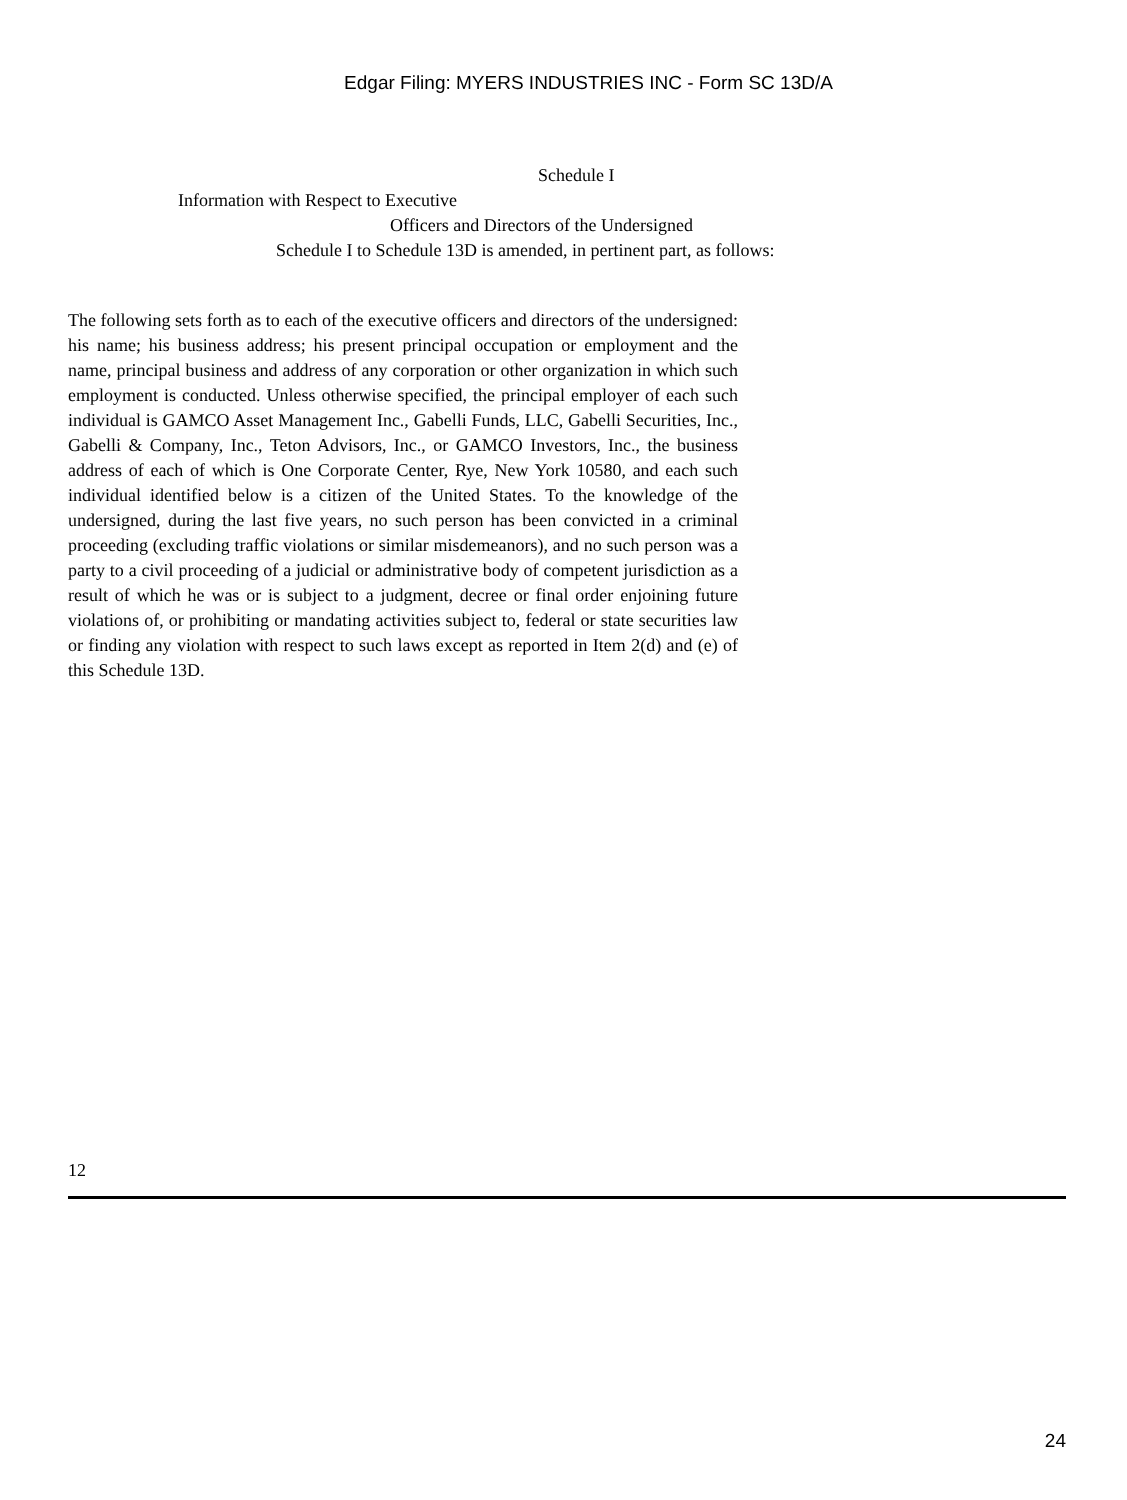Edgar Filing: MYERS INDUSTRIES INC - Form SC 13D/A
Schedule I
Information with Respect to Executive
Officers and Directors of the Undersigned
Schedule I to Schedule 13D is amended, in pertinent part, as follows:
The following sets forth as to each of the executive officers and directors of the undersigned: his name; his business address; his present principal occupation or employment and the name, principal business and address of any corporation or other organization in which such employment is conducted. Unless otherwise specified, the principal employer of each such individual is GAMCO Asset Management Inc., Gabelli Funds, LLC, Gabelli Securities, Inc., Gabelli & Company, Inc., Teton Advisors, Inc., or GAMCO Investors, Inc., the business address of each of which is One Corporate Center, Rye, New York 10580, and each such individual identified below is a citizen of the United States. To the knowledge of the undersigned, during the last five years, no such person has been convicted in a criminal proceeding (excluding traffic violations or similar misdemeanors), and no such person was a party to a civil proceeding of a judicial or administrative body of competent jurisdiction as a result of which he was or is subject to a judgment, decree or final order enjoining future violations of, or prohibiting or mandating activities subject to, federal or state securities law or finding any violation with respect to such laws except as reported in Item 2(d) and (e) of this Schedule 13D.
12
24